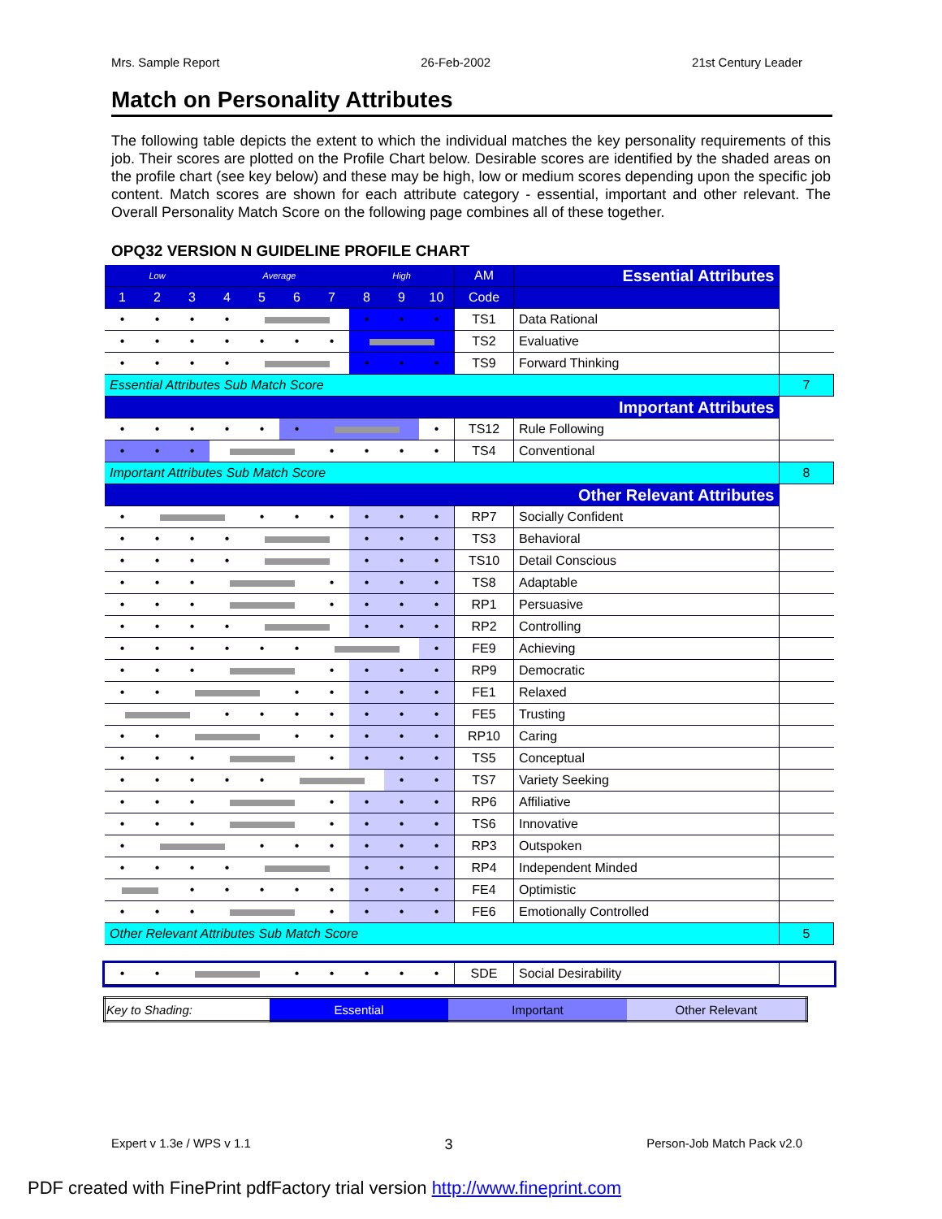Mrs. Sample Report 26-Feb-2002 21st Century Leader
Match on Personality Attributes
The following table depicts the extent to which the individual matches the key personality requirements of this job. Their scores are plotted on the Profile Chart below. Desirable scores are identified by the shaded areas on the profile chart (see key below) and these may be high, low or medium scores depending upon the specific job content. Match scores are shown for each attribute category - essential, important and other relevant. The Overall Personality Match Score on the following page combines all of these together.
OPQ32 VERSION N GUIDELINE PROFILE CHART
| Low | | | Average | | | | High | | | AM | Essential Attributes | |
| 1 | 2 | 3 | 4 | 5 | 6 | 7 | 8 | 9 | 10 | Code | | |
| • | • | • | • | | | | • | • | • | TS1 | Data Rational | |
| • | • | • | • | • | • | • | | | | TS2 | Evaluative | |
| • | • | • | • | | | | • | • | • | TS9 | Forward Thinking | |
| Essential Attributes Sub Match Score | | | | | | | | | | | | 7 |
| Important Attributes | | | | | | | | | | | | |
| • | • | • | • | • | • | | | | • | TS12 | Rule Following | |
| • | • | • | | | | • | • | • | • | TS4 | Conventional | |
| Important Attributes Sub Match Score | | | | | | | | | | | | 8 |
| Other Relevant Attributes | | | | | | | | | | | | |
| • | | | | • | • | • | • | • | • | RP7 | Socially Confident | |
| • | • | • | • | | | | • | • | • | TS3 | Behavioral | |
| • | • | • | • | | | | • | • | • | TS10 | Detail Conscious | |
| • | • | • | | | | • | • | • | • | TS8 | Adaptable | |
| • | • | • | | | | • | • | • | • | RP1 | Persuasive | |
| • | • | • | • | | | | • | • | • | RP2 | Controlling | |
| • | • | • | • | • | • | | | | • | FE9 | Achieving | |
| • | • | • | | | | • | • | • | • | RP9 | Democratic | |
| • | • | | | | • | • | • | • | • | FE1 | Relaxed | |
| | | | • | • | • | • | • | • | • | FE5 | Trusting | |
| • | • | | | | • | • | • | • | • | RP10 | Caring | |
| • | • | • | | | | • | • | • | • | TS5 | Conceptual | |
| • | • | • | • | • | | | | • | • | TS7 | Variety Seeking | |
| • | • | • | | | | • | • | • | • | RP6 | Affiliative | |
| • | • | • | | | | • | • | • | • | TS6 | Innovative | |
| • | | | | • | • | • | • | • | • | RP3 | Outspoken | |
| • | • | • | • | | | | • | • | • | RP4 | Independent Minded | |
| | | • | • | • | • | • | • | • | • | FE4 | Optimistic | |
| • | • | • | | | | • | • | • | • | FE6 | Emotionally Controlled | |
| Other Relevant Attributes Sub Match Score | | | | | | | | | | | | 5 |
| • | • | | | | • | • | • | • | • | SDE | Social Desirability | |
| Key to Shading: | Essential | Important | Other Relevant |
Expert v 1.3e / WPS v 1.1 3 Person-Job Match Pack v2.0
PDF created with FinePrint pdfFactory trial version http://www.fineprint.com